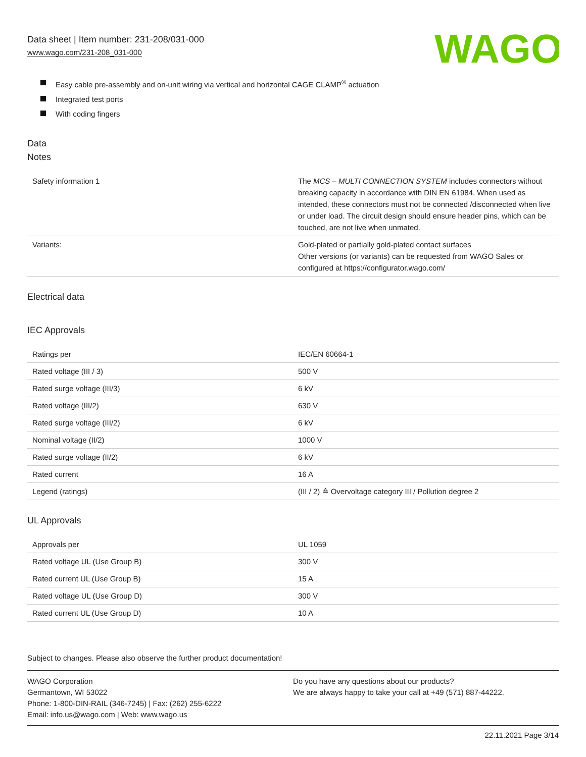Data sheet | Item number: 231-208/031-000
www.wago.com/231-208_031-000
WAGO
Easy cable pre-assembly and on-unit wiring via vertical and horizontal CAGE CLAMP<sup>®</sup> actuation
Integrated test ports
With coding fingers
Data
Notes
| Safety information 1 | The MCS – MULTI CONNECTION SYSTEM includes connectors without breaking capacity in accordance with DIN EN 61984. When used as intended, these connectors must not be connected /disconnected when live or under load. The circuit design should ensure header pins, which can be touched, are not live when unmated. |
| Variants: | Gold-plated or partially gold-plated contact surfaces Other versions (or variants) can be requested from WAGO Sales or configured at https://configurator.wago.com/ |
Electrical data
IEC Approvals
| Ratings per | IEC/EN 60664-1 |
| Rated voltage (III / 3) | 500 V |
| Rated surge voltage (III/3) | 6 kV |
| Rated voltage (III/2) | 630 V |
| Rated surge voltage (III/2) | 6 kV |
| Nominal voltage (II/2) | 1000 V |
| Rated surge voltage (II/2) | 6 kV |
| Rated current | 16 A |
| Legend (ratings) | (III / 2) ≙ Overvoltage category III / Pollution degree 2 |
UL Approvals
| Approvals per | UL 1059 |
| Rated voltage UL (Use Group B) | 300 V |
| Rated current UL (Use Group B) | 15 A |
| Rated voltage UL (Use Group D) | 300 V |
| Rated current UL (Use Group D) | 10 A |
Subject to changes. Please also observe the further product documentation!
WAGO Corporation
Germantown, WI 53022
Phone: 1-800-DIN-RAIL (346-7245) | Fax: (262) 255-6222
Email: info.us@wago.com | Web: www.wago.us
Do you have any questions about our products?
We are always happy to take your call at +49 (571) 887-44222.
22.11.2021 Page 3/14